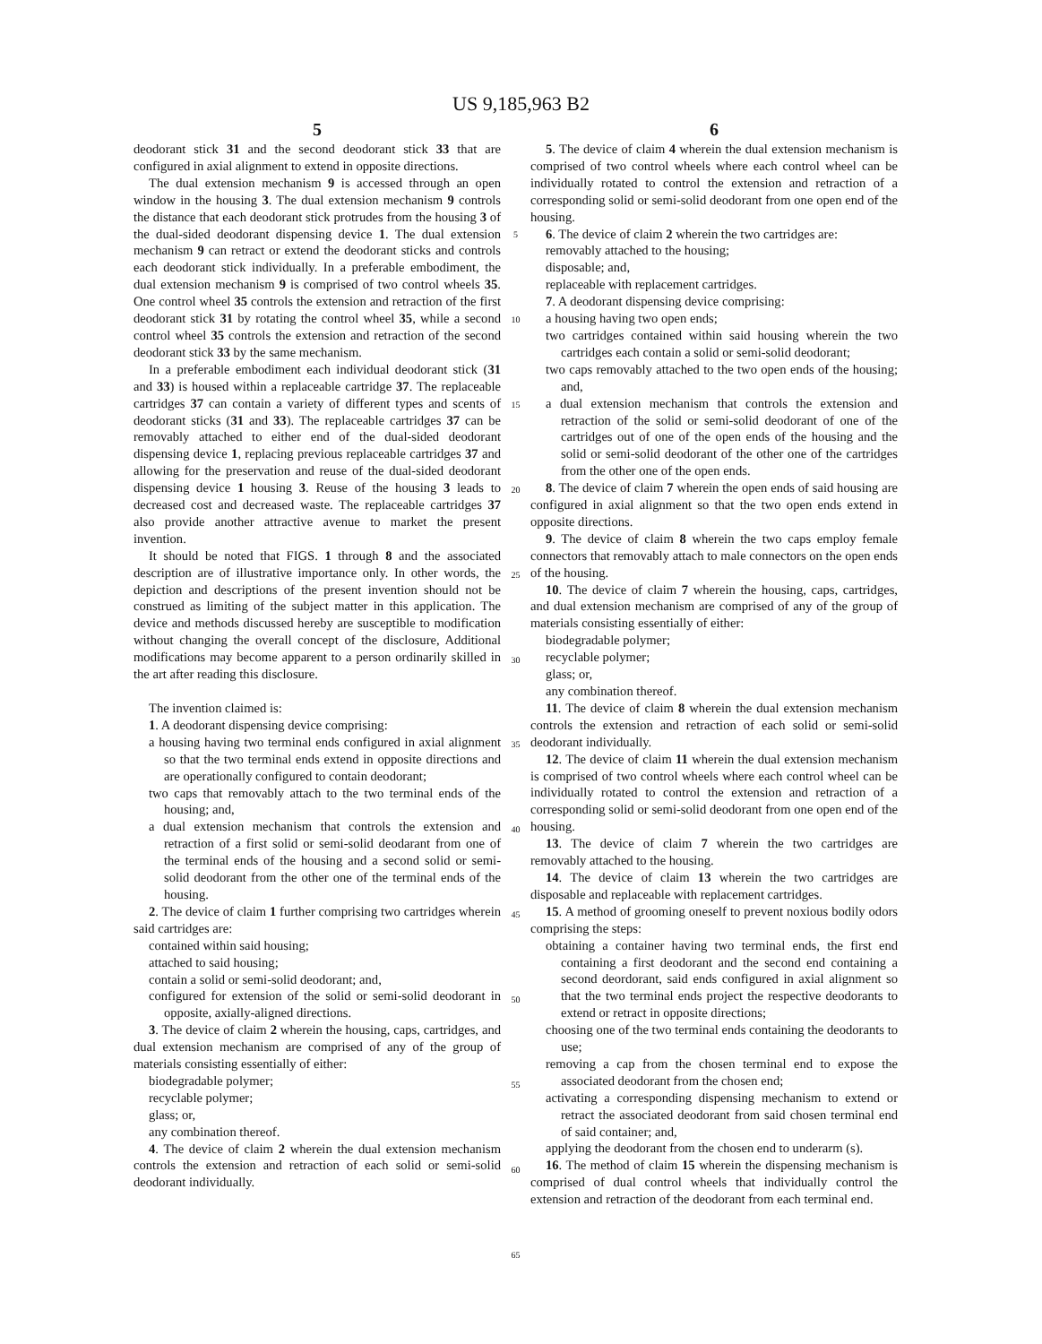US 9,185,963 B2
5
deodorant stick 31 and the second deodorant stick 33 that are configured in axial alignment to extend in opposite directions.
The dual extension mechanism 9 is accessed through an open window in the housing 3. The dual extension mechanism 9 controls the distance that each deodorant stick protrudes from the housing 3 of the dual-sided deodorant dispensing device 1. The dual extension mechanism 9 can retract or extend the deodorant sticks and controls each deodorant stick individually. In a preferable embodiment, the dual extension mechanism 9 is comprised of two control wheels 35. One control wheel 35 controls the extension and retraction of the first deodorant stick 31 by rotating the control wheel 35, while a second control wheel 35 controls the extension and retraction of the second deodorant stick 33 by the same mechanism.
In a preferable embodiment each individual deodorant stick (31 and 33) is housed within a replaceable cartridge 37. The replaceable cartridges 37 can contain a variety of different types and scents of deodorant sticks (31 and 33). The replaceable cartridges 37 can be removably attached to either end of the dual-sided deodorant dispensing device 1, replacing previous replaceable cartridges 37 and allowing for the preservation and reuse of the dual-sided deodorant dispensing device 1 housing 3. Reuse of the housing 3 leads to decreased cost and decreased waste. The replaceable cartridges 37 also provide another attractive avenue to market the present invention.
It should be noted that FIGS. 1 through 8 and the associated description are of illustrative importance only. In other words, the depiction and descriptions of the present invention should not be construed as limiting of the subject matter in this application. The device and methods discussed hereby are susceptible to modification without changing the overall concept of the disclosure, Additional modifications may become apparent to a person ordinarily skilled in the art after reading this disclosure.
The invention claimed is:
1. A deodorant dispensing device comprising:
a housing having two terminal ends configured in axial alignment so that the two terminal ends extend in opposite directions and are operationally configured to contain deodorant;
two caps that removably attach to the two terminal ends of the housing; and,
a dual extension mechanism that controls the extension and retraction of a first solid or semi-solid deodarant from one of the terminal ends of the housing and a second solid or semi-solid deodorant from the other one of the terminal ends of the housing.
2. The device of claim 1 further comprising two cartridges wherein said cartridges are:
contained within said housing;
attached to said housing;
contain a solid or semi-solid deodorant; and,
configured for extension of the solid or semi-solid deodorant in opposite, axially-aligned directions.
3. The device of claim 2 wherein the housing, caps, cartridges, and dual extension mechanism are comprised of any of the group of materials consisting essentially of either:
biodegradable polymer;
recyclable polymer;
glass; or,
any combination thereof.
4. The device of claim 2 wherein the dual extension mechanism controls the extension and retraction of each solid or semi-solid deodorant individually.
5
10
15
20
25
30
35
40
45
50
55
60
65
6
5. The device of claim 4 wherein the dual extension mechanism is comprised of two control wheels where each control wheel can be individually rotated to control the extension and retraction of a corresponding solid or semi-solid deodorant from one open end of the housing.
6. The device of claim 2 wherein the two cartridges are:
removably attached to the housing;
disposable; and,
replaceable with replacement cartridges.
7. A deodorant dispensing device comprising:
a housing having two open ends;
two cartridges contained within said housing wherein the two cartridges each contain a solid or semi-solid deodorant;
two caps removably attached to the two open ends of the housing; and,
a dual extension mechanism that controls the extension and retraction of the solid or semi-solid deodorant of one of the cartridges out of one of the open ends of the housing and the solid or semi-solid deodorant of the other one of the cartridges from the other one of the open ends.
8. The device of claim 7 wherein the open ends of said housing are configured in axial alignment so that the two open ends extend in opposite directions.
9. The device of claim 8 wherein the two caps employ female connectors that removably attach to male connectors on the open ends of the housing.
10. The device of claim 7 wherein the housing, caps, cartridges, and dual extension mechanism are comprised of any of the group of materials consisting essentially of either:
biodegradable polymer;
recyclable polymer;
glass; or,
any combination thereof.
11. The device of claim 8 wherein the dual extension mechanism controls the extension and retraction of each solid or semi-solid deodorant individually.
12. The device of claim 11 wherein the dual extension mechanism is comprised of two control wheels where each control wheel can be individually rotated to control the extension and retraction of a corresponding solid or semi-solid deodorant from one open end of the housing.
13. The device of claim 7 wherein the two cartridges are removably attached to the housing.
14. The device of claim 13 wherein the two cartridges are disposable and replaceable with replacement cartridges.
15. A method of grooming oneself to prevent noxious bodily odors comprising the steps:
obtaining a container having two terminal ends, the first end containing a first deodorant and the second end containing a second deordorant, said ends configured in axial alignment so that the two terminal ends project the respective deodorants to extend or retract in opposite directions;
choosing one of the two terminal ends containing the deodorants to use;
removing a cap from the chosen terminal end to expose the associated deodorant from the chosen end;
activating a corresponding dispensing mechanism to extend or retract the associated deodorant from said chosen terminal end of said container; and,
applying the deodorant from the chosen end to underarm (s).
16. The method of claim 15 wherein the dispensing mechanism is comprised of dual control wheels that individually control the extension and retraction of the deodorant from each terminal end.